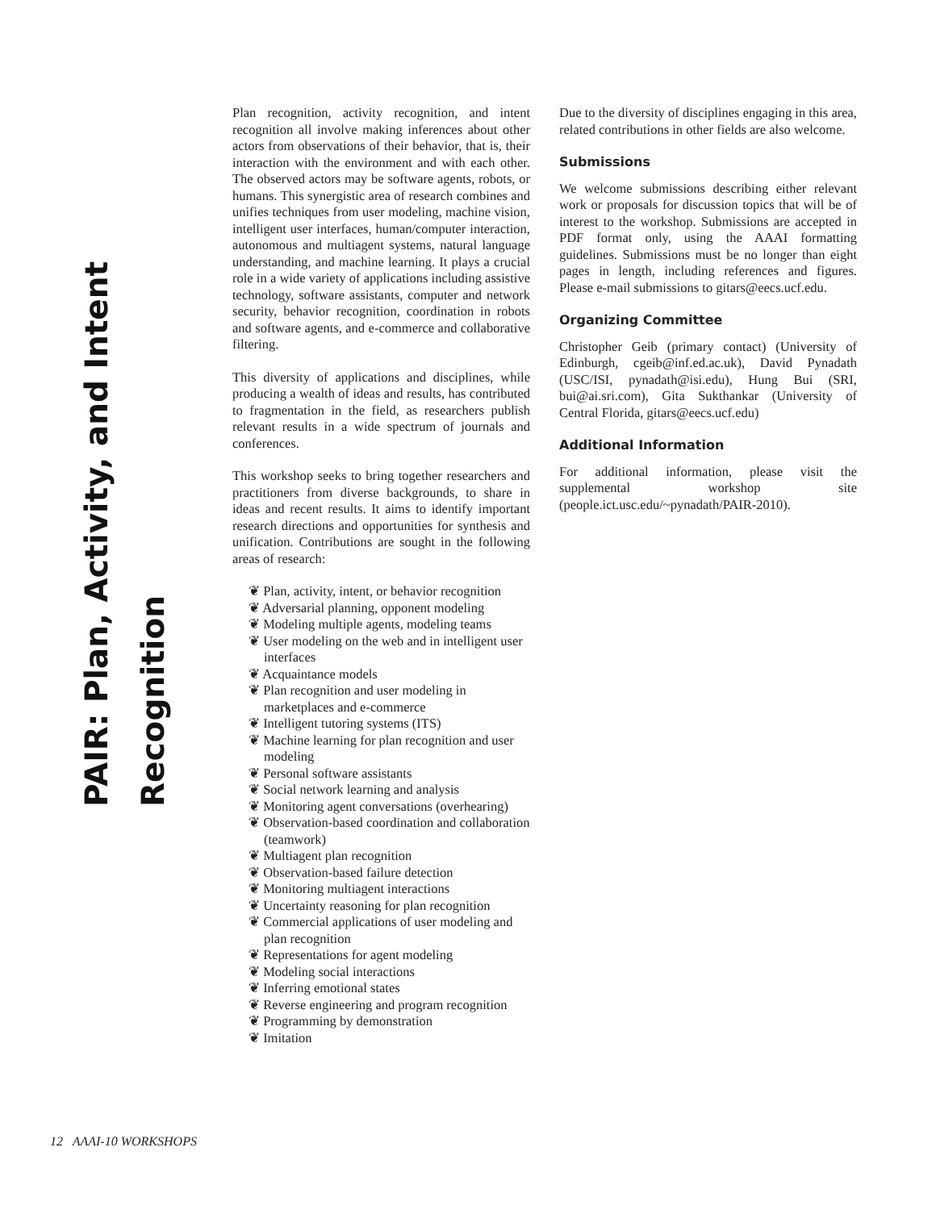PAIR: Plan, Activity, and Intent Recognition
Plan recognition, activity recognition, and intent recognition all involve making inferences about other actors from observations of their behavior, that is, their interaction with the environment and with each other. The observed actors may be software agents, robots, or humans. This synergistic area of research combines and unifies techniques from user modeling, machine vision, intelligent user interfaces, human/computer interaction, autonomous and multiagent systems, natural language understanding, and machine learning. It plays a crucial role in a wide variety of applications including assistive technology, software assistants, computer and network security, behavior recognition, coordination in robots and software agents, and e-commerce and collaborative filtering.
This diversity of applications and disciplines, while producing a wealth of ideas and results, has contributed to fragmentation in the field, as researchers publish relevant results in a wide spectrum of journals and conferences.
This workshop seeks to bring together researchers and practitioners from diverse backgrounds, to share in ideas and recent results. It aims to identify important research directions and opportunities for synthesis and unification. Contributions are sought in the following areas of research:
❦ Plan, activity, intent, or behavior recognition
❦ Adversarial planning, opponent modeling
❦ Modeling multiple agents, modeling teams
❦ User modeling on the web and in intelligent user interfaces
❦ Acquaintance models
❦ Plan recognition and user modeling in marketplaces and e-commerce
❦ Intelligent tutoring systems (ITS)
❦ Machine learning for plan recognition and user modeling
❦ Personal software assistants
❦ Social network learning and analysis
❦ Monitoring agent conversations (overhearing)
❦ Observation-based coordination and collaboration (teamwork)
❦ Multiagent plan recognition
❦ Observation-based failure detection
❦ Monitoring multiagent interactions
❦ Uncertainty reasoning for plan recognition
❦ Commercial applications of user modeling and plan recognition
❦ Representations for agent modeling
❦ Modeling social interactions
❦ Inferring emotional states
❦ Reverse engineering and program recognition
❦ Programming by demonstration
❦ Imitation
Due to the diversity of disciplines engaging in this area, related contributions in other fields are also welcome.
Submissions
We welcome submissions describing either relevant work or proposals for discussion topics that will be of interest to the workshop. Submissions are accepted in PDF format only, using the AAAI formatting guidelines. Submissions must be no longer than eight pages in length, including references and figures. Please e-mail submissions to gitars@eecs.ucf.edu.
Organizing Committee
Christopher Geib (primary contact) (University of Edinburgh, cgeib@inf.ed.ac.uk), David Pynadath (USC/ISI, pynadath@isi.edu), Hung Bui (SRI, bui@ai.sri.com), Gita Sukthankar (University of Central Florida, gitars@eecs.ucf.edu)
Additional Information
For additional information, please visit the supplemental workshop site (people.ict.usc.edu/~pynadath/PAIR-2010).
12 AAAI-10 WORKSHOPS